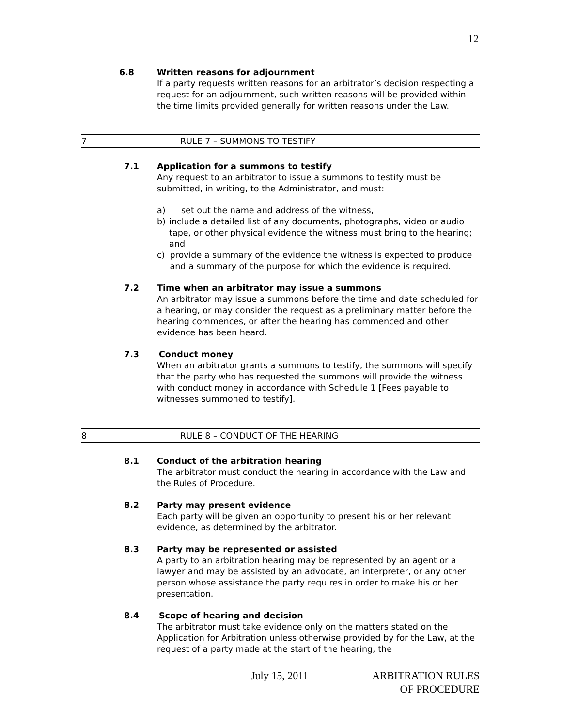12
6.8 Written reasons for adjournment
If a party requests written reasons for an arbitrator’s decision respecting a request for an adjournment, such written reasons will be provided within the time limits provided generally for written reasons under the Law.
7 RULE 7 – SUMMONS TO TESTIFY
7.1 Application for a summons to testify
Any request to an arbitrator to issue a summons to testify must be submitted, in writing, to the Administrator, and must:
a) set out the name and address of the witness,
b) include a detailed list of any documents, photographs, video or audio tape, or other physical evidence the witness must bring to the hearing; and
c) provide a summary of the evidence the witness is expected to produce and a summary of the purpose for which the evidence is required.
7.2 Time when an arbitrator may issue a summons
An arbitrator may issue a summons before the time and date scheduled for a hearing, or may consider the request as a preliminary matter before the hearing commences, or after the hearing has commenced and other evidence has been heard.
7.3 Conduct money
When an arbitrator grants a summons to testify, the summons will specify that the party who has requested the summons will provide the witness with conduct money in accordance with Schedule 1 [Fees payable to witnesses summoned to testify].
8 RULE 8 – CONDUCT OF THE HEARING
8.1 Conduct of the arbitration hearing
The arbitrator must conduct the hearing in accordance with the Law and the Rules of Procedure.
8.2 Party may present evidence
Each party will be given an opportunity to present his or her relevant evidence, as determined by the arbitrator.
8.3 Party may be represented or assisted
A party to an arbitration hearing may be represented by an agent or a lawyer and may be assisted by an advocate, an interpreter, or any other person whose assistance the party requires in order to make his or her presentation.
8.4 Scope of hearing and decision
The arbitrator must take evidence only on the matters stated on the Application for Arbitration unless otherwise provided by for the Law, at the request of a party made at the start of the hearing, the
July 15, 2011 ARBITRATION RULES
OF PROCEDURE